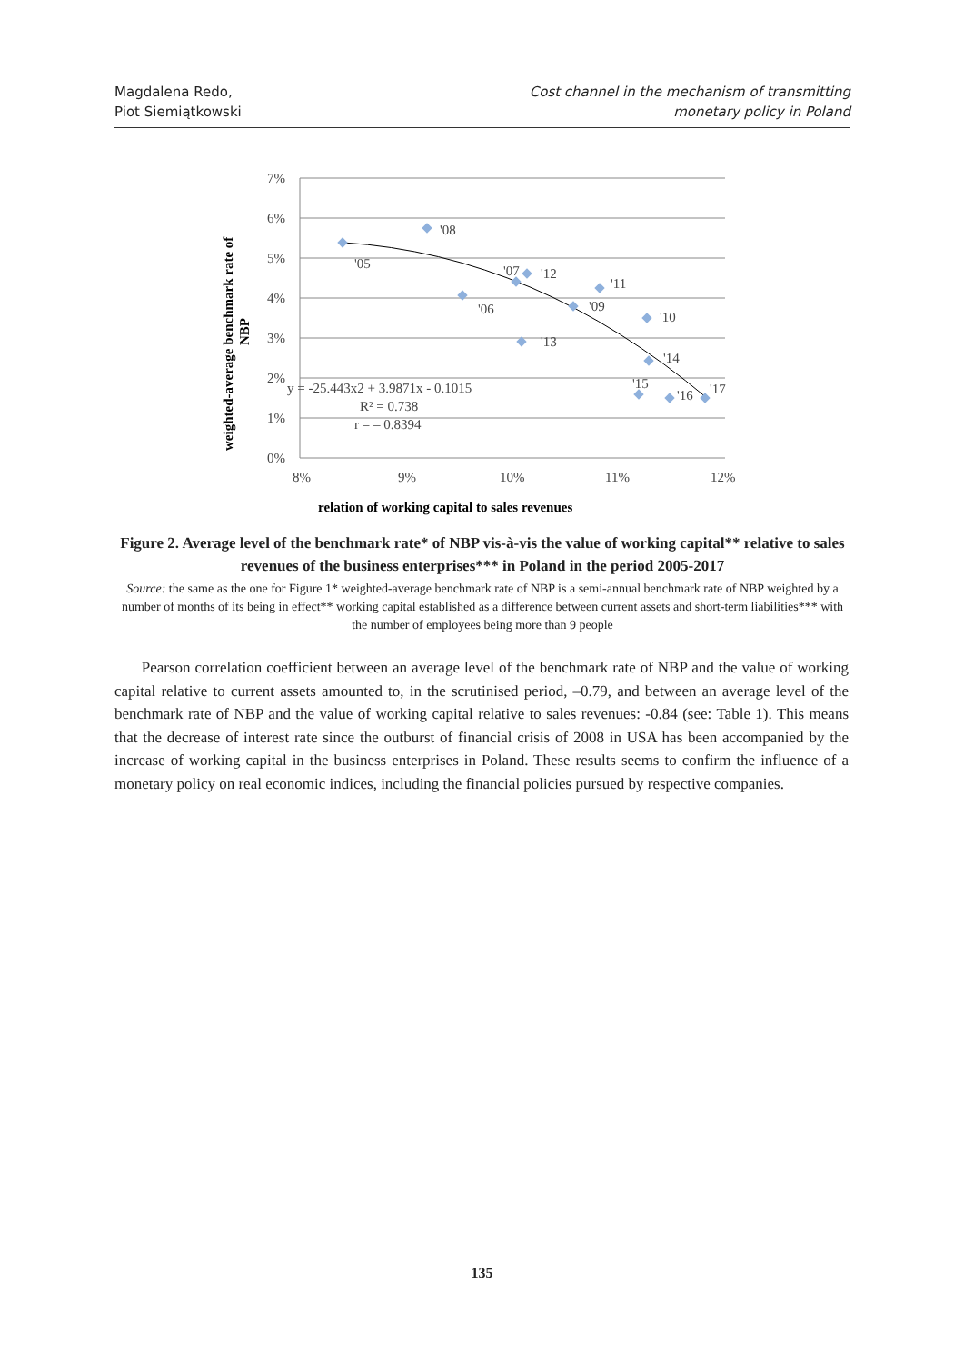Magdalena Redo,
Piot Siemiątkowski
Cost channel in the mechanism of transmitting
monetary policy in Poland
7%
6%
5%
4%
3%
2%
1%
0%
8%
9%
10%
11%
12%
'05
'08
'06
'07
'12
'11
'09
'10
'13
'14
'15
'16
'17
y = -25.443x2 + 3.9871x - 0.1015
R² = 0.738
r = – 0.8394
relation of working capital to sales revenues
weighted-average benchmark rate of
NBP
Figure 2. Average level of the benchmark rate* of NBP vis-à-vis the value of working capital** relative to sales revenues of the business enterprises*** in Poland in the period 2005-2017
Source: the same as the one for Figure 1* weighted-average benchmark rate of NBP is a semi-annual benchmark rate of NBP weighted by a number of months of its being in effect** working capital established as a difference between current assets and short-term liabilities*** with the number of employees being more than 9 people
Pearson correlation coefficient between an average level of the benchmark rate of NBP and the value of working capital relative to current assets amounted to, in the scrutinised period, –0.79, and between an average level of the benchmark rate of NBP and the value of working capital relative to sales revenues: -0.84 (see: Table 1). This means that the decrease of interest rate since the outburst of financial crisis of 2008 in USA has been accompanied by the increase of working capital in the business enterprises in Poland. These results seems to confirm the influence of a monetary policy on real economic indices, including the financial policies pursued by respective companies.
135